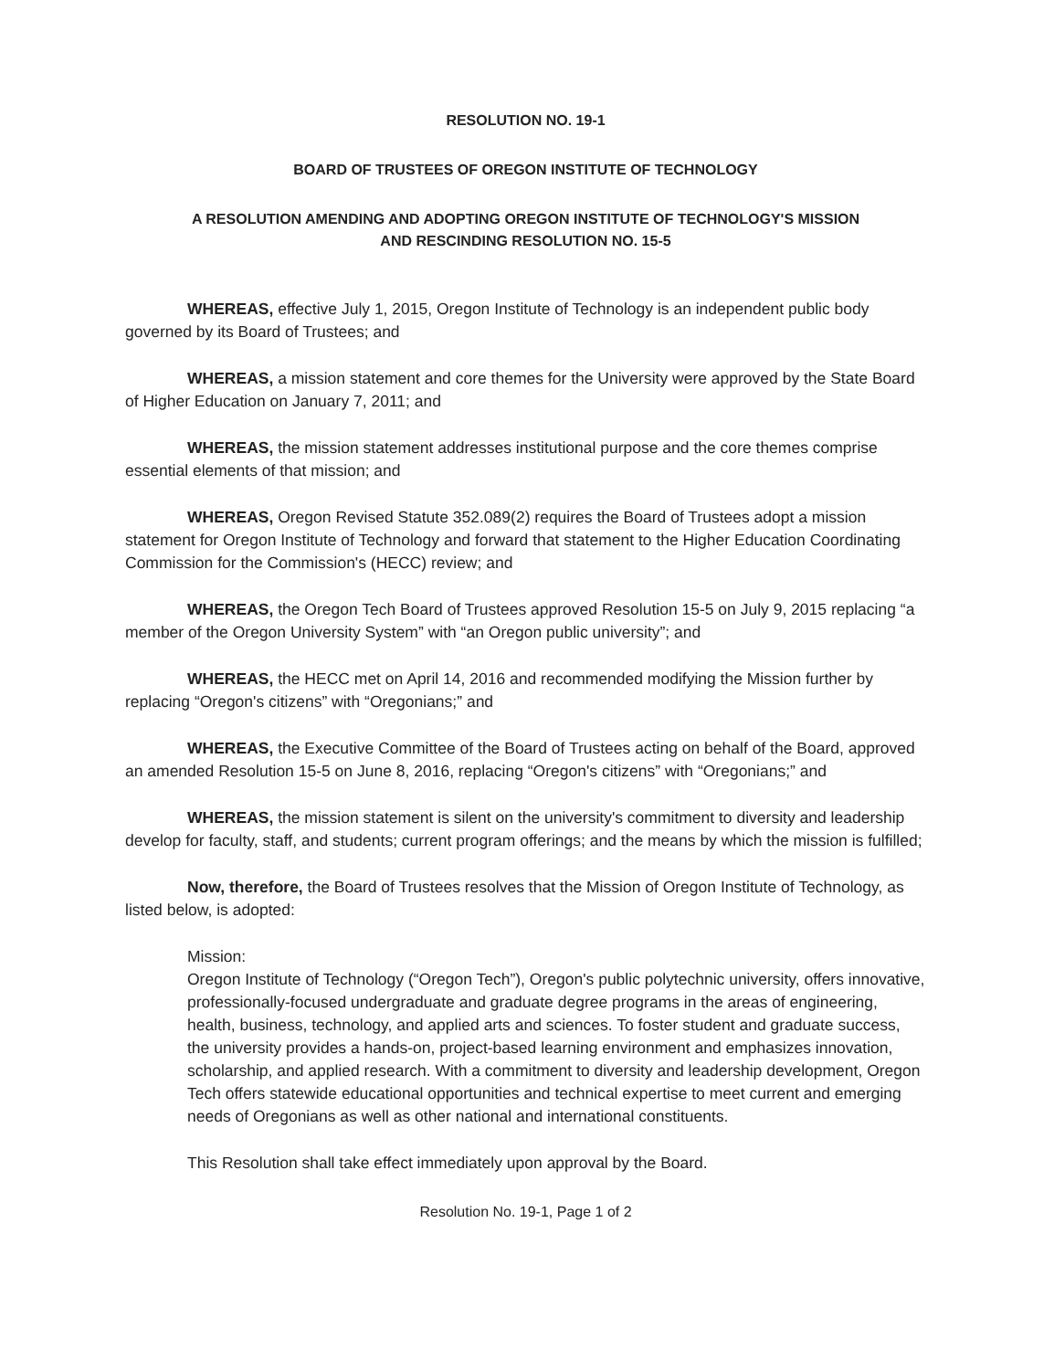RESOLUTION NO. 19-1
BOARD OF TRUSTEES OF OREGON INSTITUTE OF TECHNOLOGY
A RESOLUTION AMENDING AND ADOPTING OREGON INSTITUTE OF TECHNOLOGY'S MISSION
AND RESCINDING RESOLUTION NO. 15-5
WHEREAS, effective July 1, 2015, Oregon Institute of Technology is an independent public body governed by its Board of Trustees; and
WHEREAS, a mission statement and core themes for the University were approved by the State Board of Higher Education on January 7, 2011; and
WHEREAS, the mission statement addresses institutional purpose and the core themes comprise essential elements of that mission; and
WHEREAS, Oregon Revised Statute 352.089(2) requires the Board of Trustees adopt a mission statement for Oregon Institute of Technology and forward that statement to the Higher Education Coordinating Commission for the Commission's (HECC) review; and
WHEREAS, the Oregon Tech Board of Trustees approved Resolution 15-5 on July 9, 2015 replacing “a member of the Oregon University System” with “an Oregon public university”; and
WHEREAS, the HECC met on April 14, 2016 and recommended modifying the Mission further by replacing “Oregon's citizens” with “Oregonians;” and
WHEREAS, the Executive Committee of the Board of Trustees acting on behalf of the Board, approved an amended Resolution 15-5 on June 8, 2016, replacing “Oregon's citizens” with “Oregonians;” and
WHEREAS, the mission statement is silent on the university's commitment to diversity and leadership develop for faculty, staff, and students; current program offerings; and the means by which the mission is fulfilled;
Now, therefore, the Board of Trustees resolves that the Mission of Oregon Institute of Technology, as listed below, is adopted:
Mission:
Oregon Institute of Technology (“Oregon Tech”), Oregon's public polytechnic university, offers innovative, professionally-focused undergraduate and graduate degree programs in the areas of engineering, health, business, technology, and applied arts and sciences. To foster student and graduate success, the university provides a hands-on, project-based learning environment and emphasizes innovation, scholarship, and applied research. With a commitment to diversity and leadership development, Oregon Tech offers statewide educational opportunities and technical expertise to meet current and emerging needs of Oregonians as well as other national and international constituents.
This Resolution shall take effect immediately upon approval by the Board.
Resolution No. 19-1, Page 1 of 2